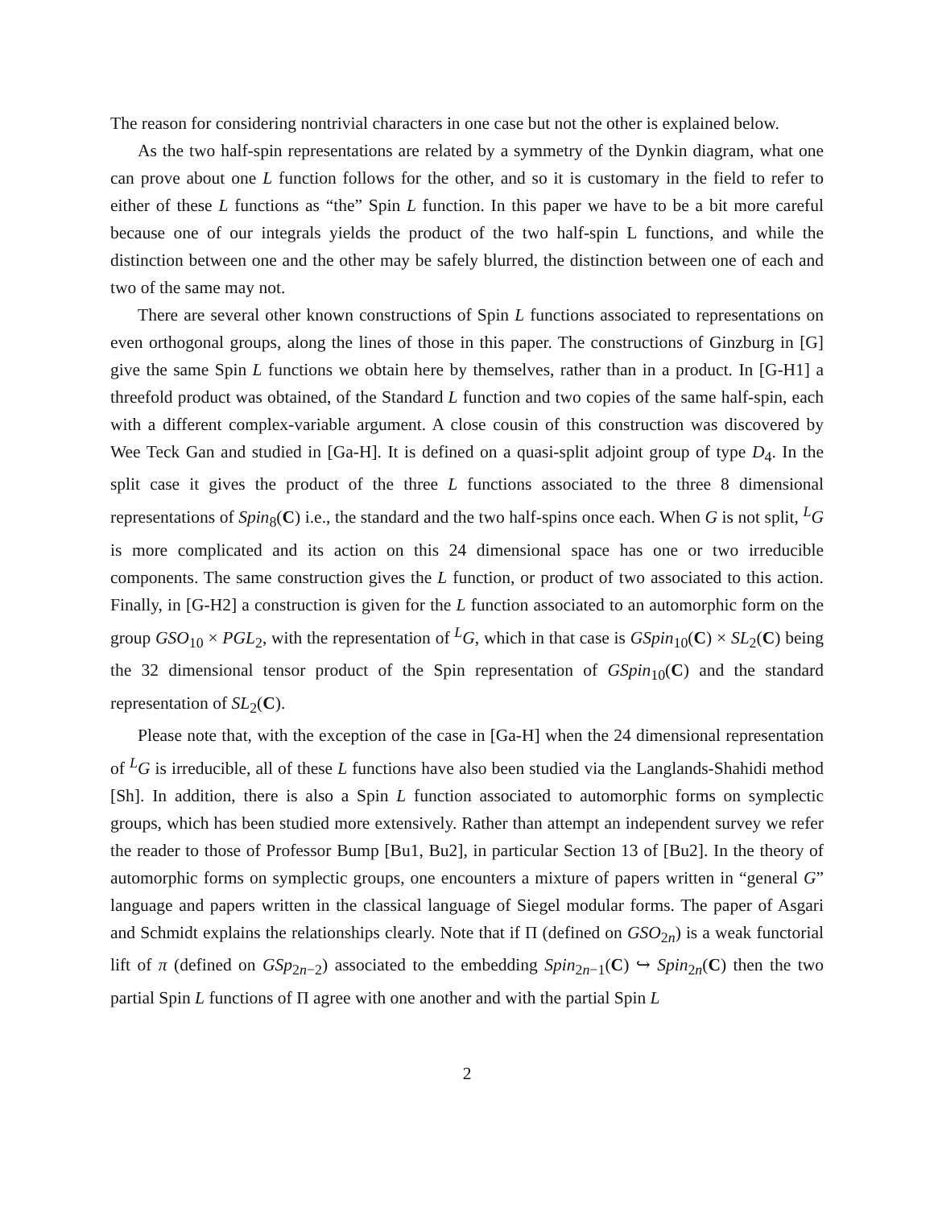The reason for considering nontrivial characters in one case but not the other is explained below.
As the two half-spin representations are related by a symmetry of the Dynkin diagram, what one can prove about one L function follows for the other, and so it is customary in the field to refer to either of these L functions as “the” Spin L function. In this paper we have to be a bit more careful because one of our integrals yields the product of the two half-spin L functions, and while the distinction between one and the other may be safely blurred, the distinction between one of each and two of the same may not.
There are several other known constructions of Spin L functions associated to representations on even orthogonal groups, along the lines of those in this paper. The constructions of Ginzburg in [G] give the same Spin L functions we obtain here by themselves, rather than in a product. In [G-H1] a threefold product was obtained, of the Standard L function and two copies of the same half-spin, each with a different complex-variable argument. A close cousin of this construction was discovered by Wee Teck Gan and studied in [Ga-H]. It is defined on a quasi-split adjoint group of type D<sub>4</sub>. In the split case it gives the product of the three L functions associated to the three 8 dimensional representations of Spin<sub>8</sub>(C) i.e., the standard and the two half-spins once each. When G is not split, <sup>L</sup>G is more complicated and its action on this 24 dimensional space has one or two irreducible components. The same construction gives the L function, or product of two associated to this action. Finally, in [G-H2] a construction is given for the L function associated to an automorphic form on the group GSO<sub>10</sub> × PGL<sub>2</sub>, with the representation of <sup>L</sup>G, which in that case is GSpin<sub>10</sub>(C) × SL<sub>2</sub>(C) being the 32 dimensional tensor product of the Spin representation of GSpin<sub>10</sub>(C) and the standard representation of SL<sub>2</sub>(C).
Please note that, with the exception of the case in [Ga-H] when the 24 dimensional representation of <sup>L</sup>G is irreducible, all of these L functions have also been studied via the Langlands-Shahidi method [Sh]. In addition, there is also a Spin L function associated to automorphic forms on symplectic groups, which has been studied more extensively. Rather than attempt an independent survey we refer the reader to those of Professor Bump [Bu1, Bu2], in particular Section 13 of [Bu2]. In the theory of automorphic forms on symplectic groups, one encounters a mixture of papers written in “general G” language and papers written in the classical language of Siegel modular forms. The paper of Asgari and Schmidt explains the relationships clearly. Note that if Π (defined on GSO<sub>2n</sub>) is a weak functorial lift of π (defined on GSp<sub>2n−2</sub>) associated to the embedding Spin<sub>2n−1</sub>(C) ↪ Spin<sub>2n</sub>(C) then the two partial Spin L functions of Π agree with one another and with the partial Spin L
2